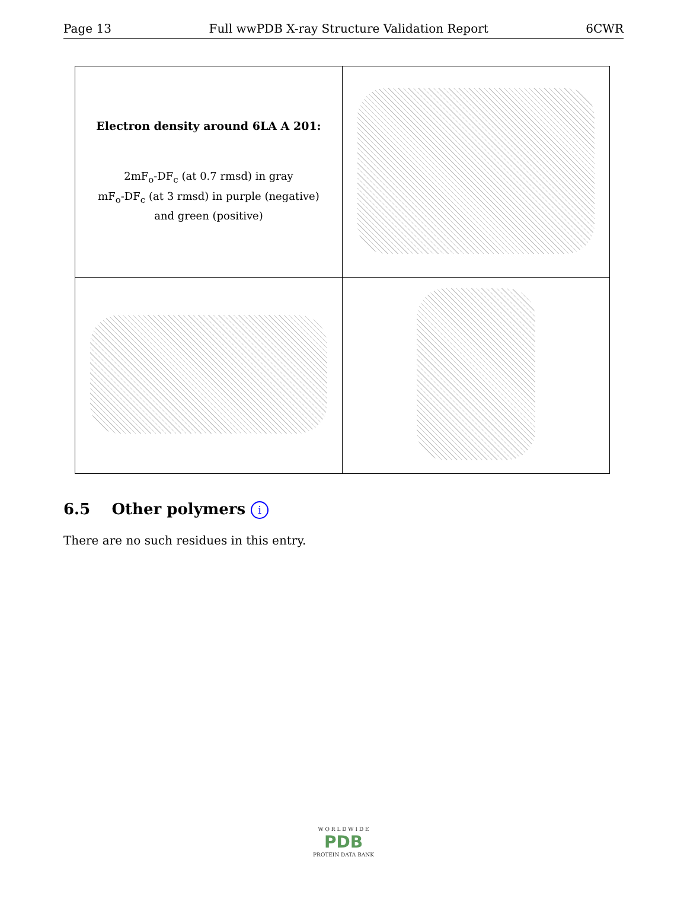Page 13 Full wwPDB X-ray Structure Validation Report 6CWR
| Electron density around 6LA A 201: 2mF<sub>o</sub>-DF<sub>c</sub> (at 0.7 rmsd) in gray mF<sub>o</sub>-DF<sub>c</sub> (at 3 rmsd) in purple (negative) and green (positive) | |
6.5 Other polymers i
There are no such residues in this entry.
W O R L D W I D E
PDB
PROTEIN DATA BANK